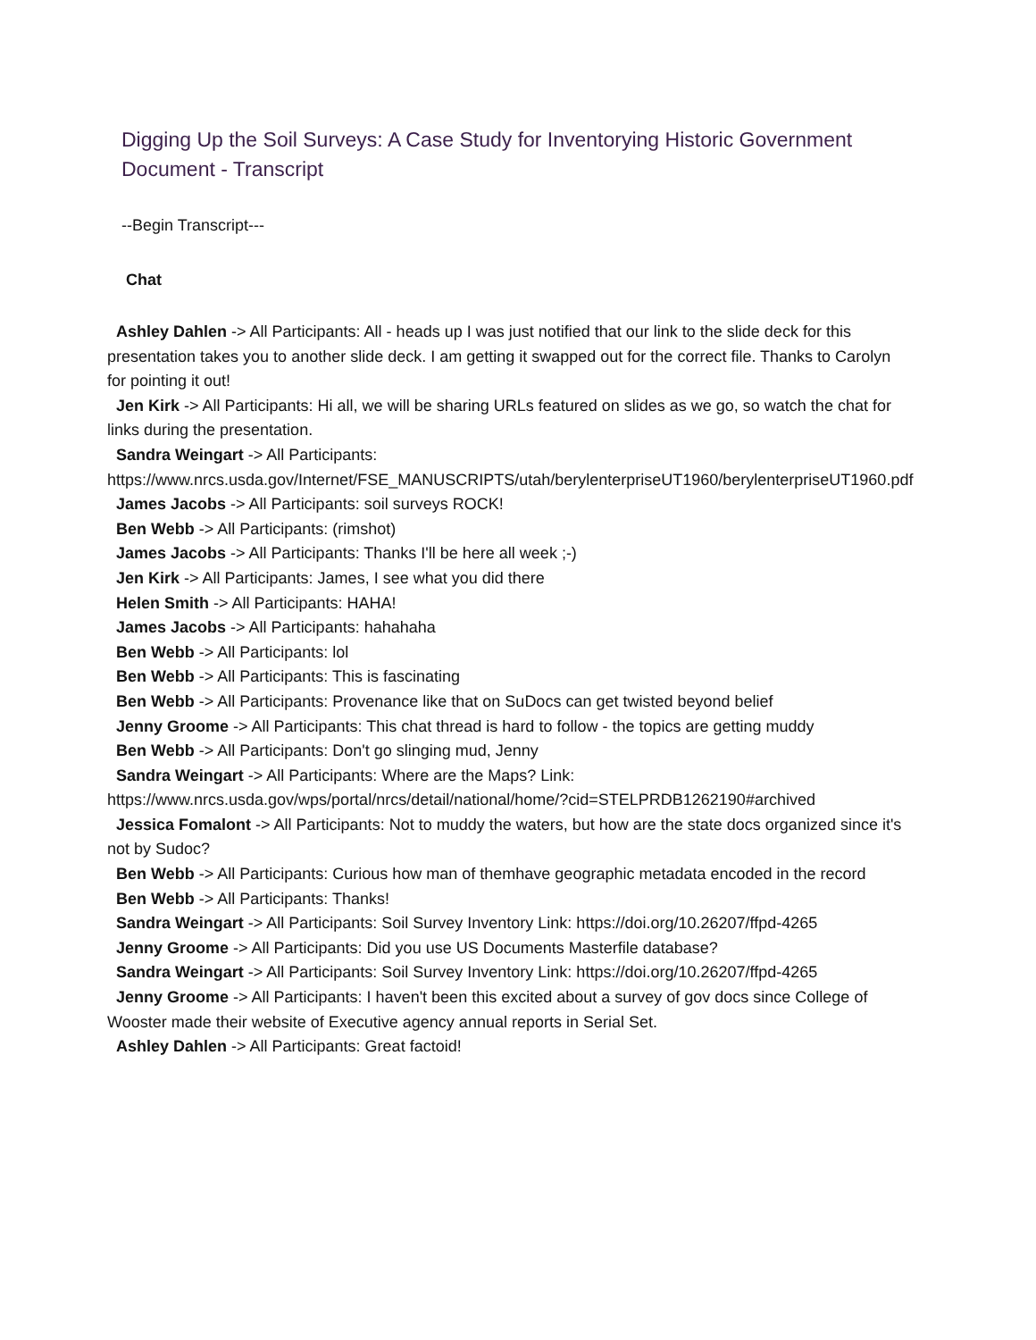Digging Up the Soil Surveys: A Case Study for Inventorying Historic Government Document - Transcript
--Begin Transcript---
Chat
Ashley Dahlen -> All Participants: All - heads up I was just notified that our link to the slide deck for this presentation takes you to another slide deck. I am getting it swapped out for the correct file. Thanks to Carolyn for pointing it out!
Jen Kirk -> All Participants: Hi all, we will be sharing URLs featured on slides as we go, so watch the chat for links during the presentation.
Sandra Weingart -> All Participants: https://www.nrcs.usda.gov/Internet/FSE_MANUSCRIPTS/utah/berylenterpriseUT1960/berylenterpriseUT1960.pdf
James Jacobs -> All Participants: soil surveys ROCK!
Ben Webb -> All Participants: (rimshot)
James Jacobs -> All Participants: Thanks I'll be here all week ;-)
Jen Kirk -> All Participants: James, I see what you did there
Helen Smith -> All Participants: HAHA!
James Jacobs -> All Participants: hahahaha
Ben Webb -> All Participants: lol
Ben Webb -> All Participants: This is fascinating
Ben Webb -> All Participants: Provenance like that on SuDocs can get twisted beyond belief
Jenny Groome -> All Participants: This chat thread is hard to follow - the topics are getting muddy
Ben Webb -> All Participants: Don't go slinging mud, Jenny
Sandra Weingart -> All Participants: Where are the Maps? Link: https://www.nrcs.usda.gov/wps/portal/nrcs/detail/national/home/?cid=STELPRDB1262190#archived
Jessica Fomalont -> All Participants: Not to muddy the waters, but how are the state docs organized since it's not by Sudoc?
Ben Webb -> All Participants: Curious how man of themhave geographic metadata encoded in the record
Ben Webb -> All Participants: Thanks!
Sandra Weingart -> All Participants: Soil Survey Inventory Link: https://doi.org/10.26207/ffpd-4265
Jenny Groome -> All Participants: Did you use US Documents Masterfile database?
Sandra Weingart -> All Participants: Soil Survey Inventory Link: https://doi.org/10.26207/ffpd-4265
Jenny Groome -> All Participants: I haven't been this excited about a survey of gov docs since College of Wooster made their website of Executive agency annual reports in Serial Set.
Ashley Dahlen -> All Participants: Great factoid!